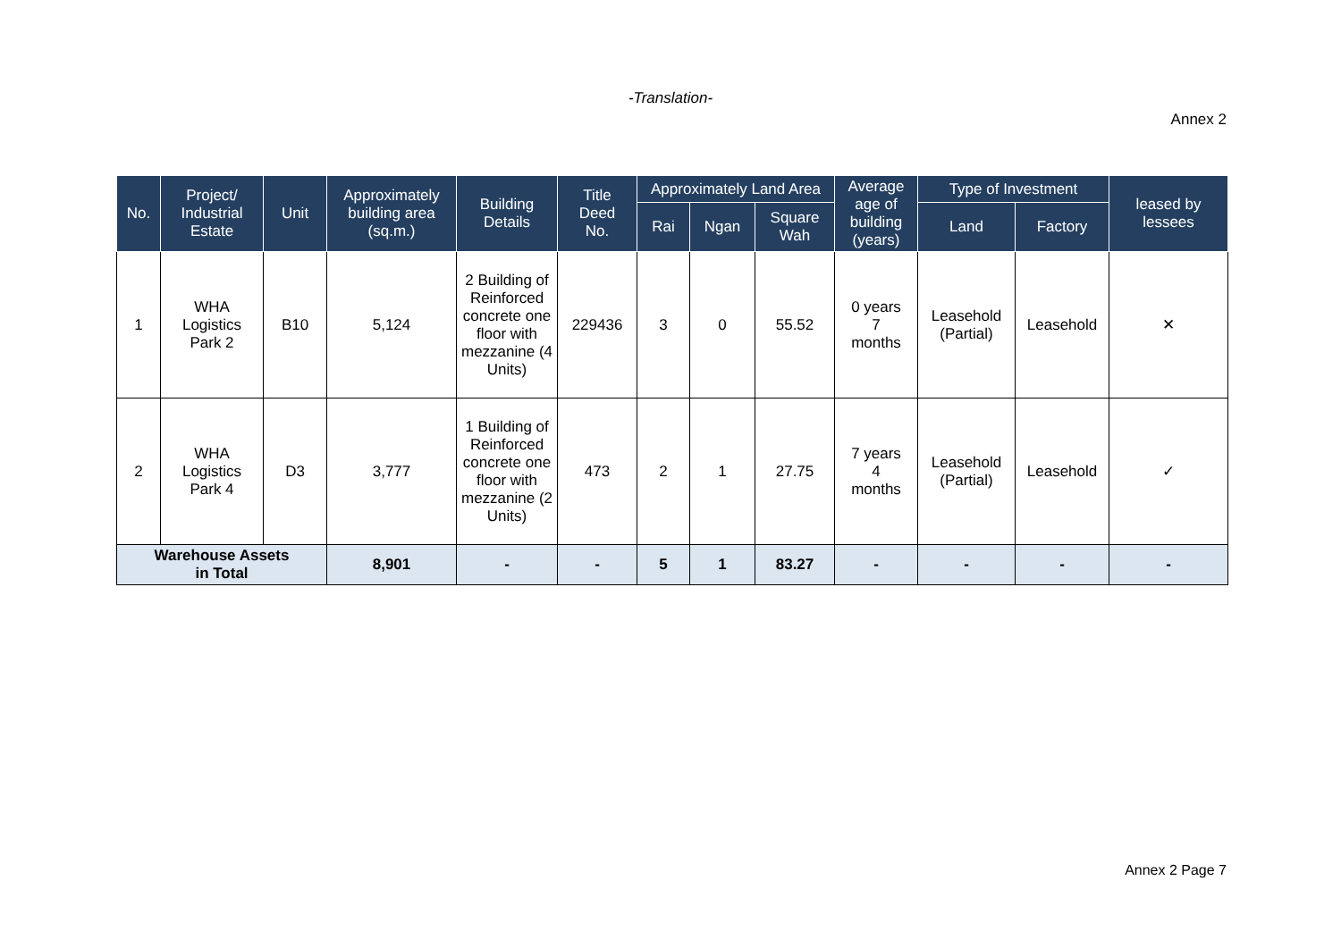-Translation-
Annex 2
| No. | Project/ Industrial Estate | Unit | Approximately building area (sq.m.) | Building Details | Title Deed No. | Approximately Land Area | | | Average age of building (years) | Type of Investment | | leased by lessees |
| --- | --- | --- | --- | --- | --- | --- | --- | --- | --- | --- | --- | --- |
| | | | | | | Rai | Ngan | Square Wah | | Land | Factory | |
| 1 | WHA Logistics Park 2 | B10 | 5,124 | 2 Building of Reinforced concrete one floor with mezzanine (4 Units) | 229436 | 3 | 0 | 55.52 | 0 years 7 months | Leasehold (Partial) | Leasehold | ✕ |
| 2 | WHA Logistics Park 4 | D3 | 3,777 | 1 Building of Reinforced concrete one floor with mezzanine (2 Units) | 473 | 2 | 1 | 27.75 | 7 years 4 months | Leasehold (Partial) | Leasehold | ✓ |
| Warehouse Assets in Total | | | 8,901 | - | - | 5 | 1 | 83.27 | - | - | - | - |
Annex 2 Page 7